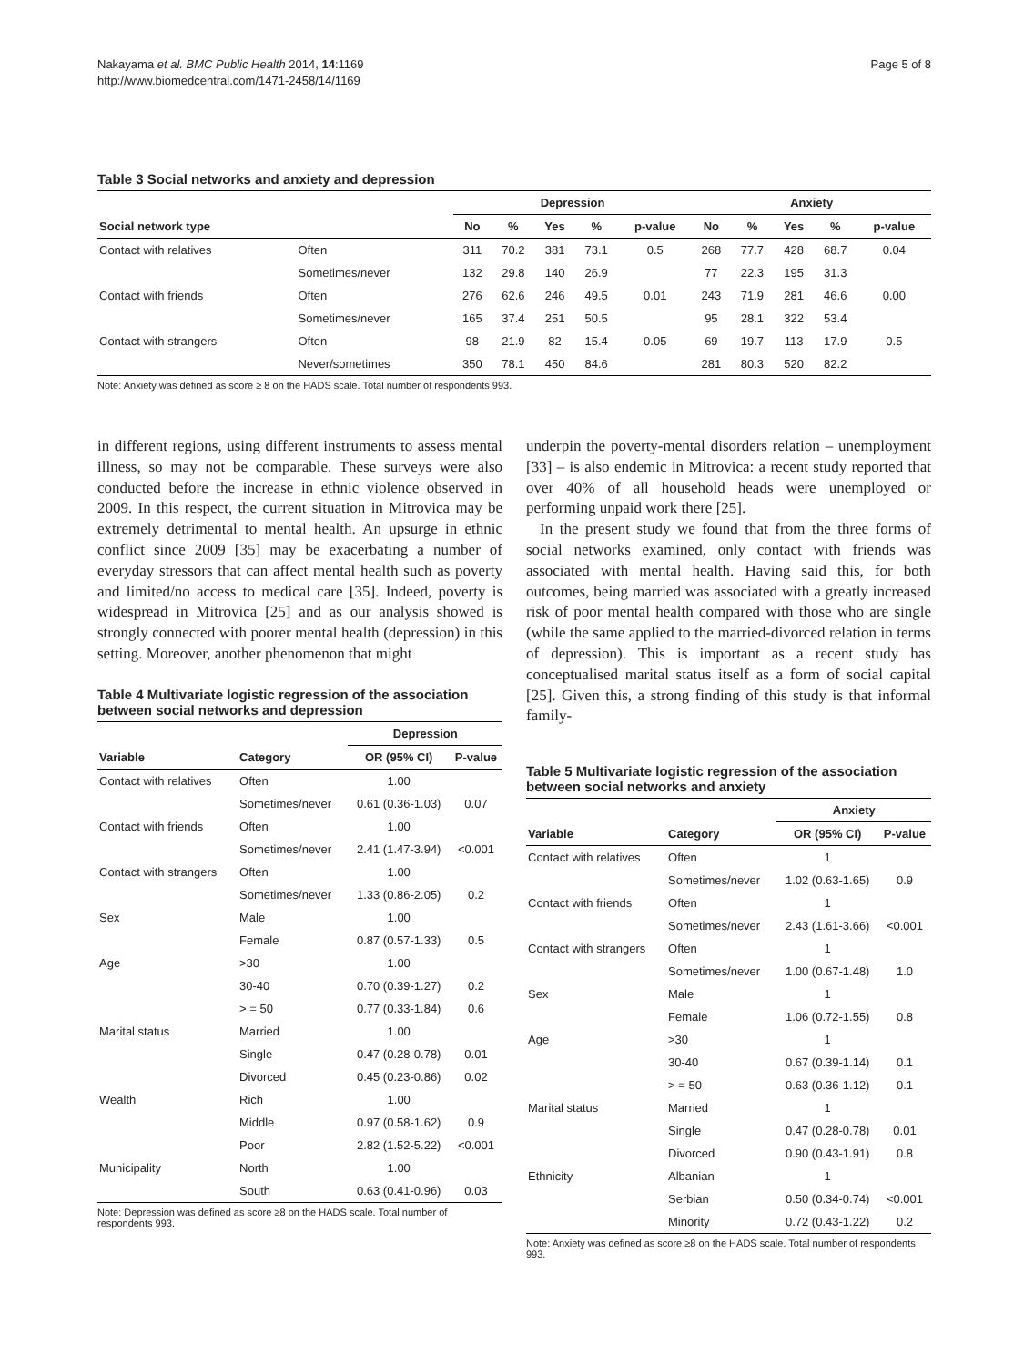Nakayama et al. BMC Public Health 2014, 14:1169
http://www.biomedcentral.com/1471-2458/14/1169
Page 5 of 8
Table 3 Social networks and anxiety and depression
| | | Depression | | | | | Anxiety | | | | |
| --- | --- | --- | --- | --- | --- | --- | --- | --- | --- | --- | --- |
| Social network type | | No | % | Yes | % | p-value | No | % | Yes | % | p-value |
| Contact with relatives | Often | 311 | 70.2 | 381 | 73.1 | 0.5 | 268 | 77.7 | 428 | 68.7 | 0.04 |
| | Sometimes/never | 132 | 29.8 | 140 | 26.9 | | 77 | 22.3 | 195 | 31.3 | |
| Contact with friends | Often | 276 | 62.6 | 246 | 49.5 | 0.01 | 243 | 71.9 | 281 | 46.6 | 0.00 |
| | Sometimes/never | 165 | 37.4 | 251 | 50.5 | | 95 | 28.1 | 322 | 53.4 | |
| Contact with strangers | Often | 98 | 21.9 | 82 | 15.4 | 0.05 | 69 | 19.7 | 113 | 17.9 | 0.5 |
| | Never/sometimes | 350 | 78.1 | 450 | 84.6 | | 281 | 80.3 | 520 | 82.2 | |
Note: Anxiety was defined as score ≥ 8 on the HADS scale. Total number of respondents 993.
in different regions, using different instruments to assess mental illness, so may not be comparable. These surveys were also conducted before the increase in ethnic violence observed in 2009. In this respect, the current situation in Mitrovica may be extremely detrimental to mental health. An upsurge in ethnic conflict since 2009 [35] may be exacerbating a number of everyday stressors that can affect mental health such as poverty and limited/no access to medical care [35]. Indeed, poverty is widespread in Mitrovica [25] and as our analysis showed is strongly connected with poorer mental health (depression) in this setting. Moreover, another phenomenon that might
Table 4 Multivariate logistic regression of the association between social networks and depression
| | | Depression | |
| --- | --- | --- | --- |
| Variable | Category | OR (95% CI) | P-value |
| Contact with relatives | Often | 1.00 | |
| | Sometimes/never | 0.61 (0.36-1.03) | 0.07 |
| Contact with friends | Often | 1.00 | |
| | Sometimes/never | 2.41 (1.47-3.94) | <0.001 |
| Contact with strangers | Often | 1.00 | |
| | Sometimes/never | 1.33 (0.86-2.05) | 0.2 |
| Sex | Male | 1.00 | |
| | Female | 0.87 (0.57-1.33) | 0.5 |
| Age | >30 | 1.00 | |
| | 30-40 | 0.70 (0.39-1.27) | 0.2 |
| | > = 50 | 0.77 (0.33-1.84) | 0.6 |
| Marital status | Married | 1.00 | |
| | Single | 0.47 (0.28-0.78) | 0.01 |
| | Divorced | 0.45 (0.23-0.86) | 0.02 |
| Wealth | Rich | 1.00 | |
| | Middle | 0.97 (0.58-1.62) | 0.9 |
| | Poor | 2.82 (1.52-5.22) | <0.001 |
| Municipality | North | 1.00 | |
| | South | 0.63 (0.41-0.96) | 0.03 |
Note: Depression was defined as score ≥8 on the HADS scale. Total number of respondents 993.
underpin the poverty-mental disorders relation – unemployment [33] – is also endemic in Mitrovica: a recent study reported that over 40% of all household heads were unemployed or performing unpaid work there [25].
In the present study we found that from the three forms of social networks examined, only contact with friends was associated with mental health. Having said this, for both outcomes, being married was associated with a greatly increased risk of poor mental health compared with those who are single (while the same applied to the married-divorced relation in terms of depression). This is important as a recent study has conceptualised marital status itself as a form of social capital [25]. Given this, a strong finding of this study is that informal family-
Table 5 Multivariate logistic regression of the association between social networks and anxiety
| | | Anxiety | |
| --- | --- | --- | --- |
| Variable | Category | OR (95% CI) | P-value |
| Contact with relatives | Often | 1 | |
| | Sometimes/never | 1.02 (0.63-1.65) | 0.9 |
| Contact with friends | Often | 1 | |
| | Sometimes/never | 2.43 (1.61-3.66) | <0.001 |
| Contact with strangers | Often | 1 | |
| | Sometimes/never | 1.00 (0.67-1.48) | 1.0 |
| Sex | Male | 1 | |
| | Female | 1.06 (0.72-1.55) | 0.8 |
| Age | >30 | 1 | |
| | 30-40 | 0.67 (0.39-1.14) | 0.1 |
| | > = 50 | 0.63 (0.36-1.12) | 0.1 |
| Marital status | Married | 1 | |
| | Single | 0.47 (0.28-0.78) | 0.01 |
| | Divorced | 0.90 (0.43-1.91) | 0.8 |
| Ethnicity | Albanian | 1 | |
| | Serbian | 0.50 (0.34-0.74) | <0.001 |
| | Minority | 0.72 (0.43-1.22) | 0.2 |
Note: Anxiety was defined as score ≥8 on the HADS scale. Total number of respondents 993.